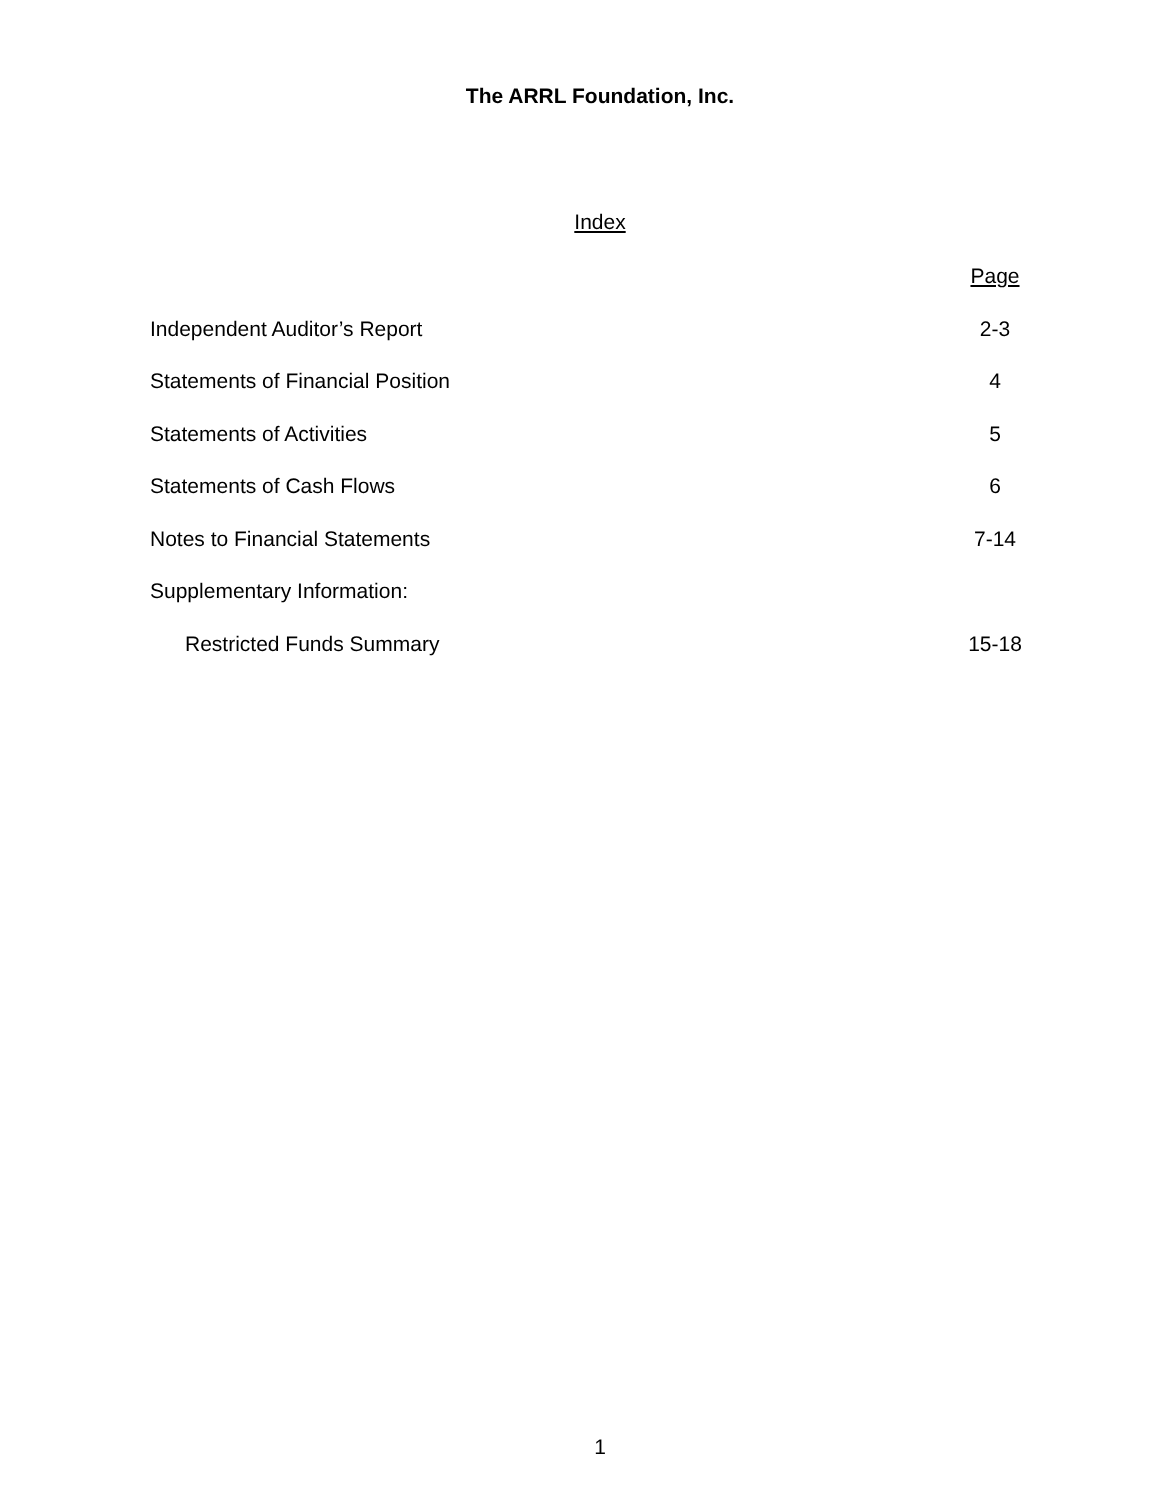The ARRL Foundation, Inc.
Index
| | Page |
| --- | --- |
| Independent Auditor’s Report | 2-3 |
| Statements of Financial Position | 4 |
| Statements of Activities | 5 |
| Statements of Cash Flows | 6 |
| Notes to Financial Statements | 7-14 |
| Supplementary Information: | |
| Restricted Funds Summary | 15-18 |
1